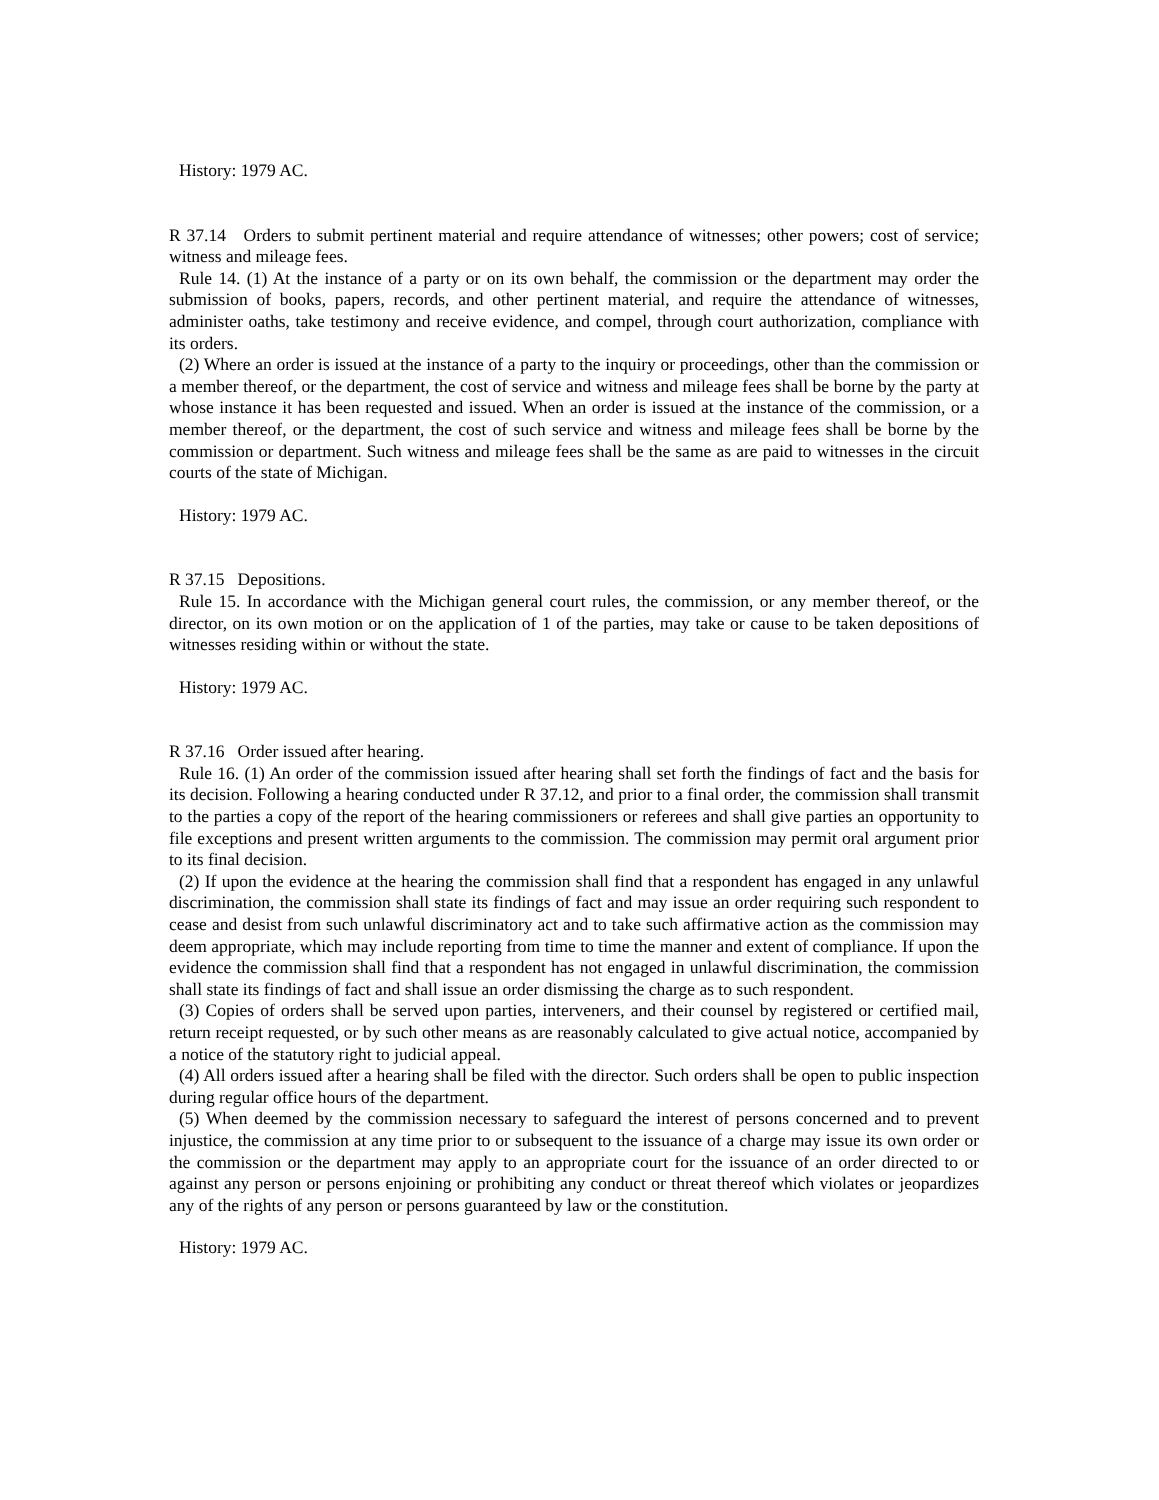History: 1979 AC.
R 37.14 Orders to submit pertinent material and require attendance of witnesses; other powers; cost of service; witness and mileage fees.
Rule 14. (1) At the instance of a party or on its own behalf, the commission or the department may order the submission of books, papers, records, and other pertinent material, and require the attendance of witnesses, administer oaths, take testimony and receive evidence, and compel, through court authorization, compliance with its orders.
(2) Where an order is issued at the instance of a party to the inquiry or proceedings, other than the commission or a member thereof, or the department, the cost of service and witness and mileage fees shall be borne by the party at whose instance it has been requested and issued. When an order is issued at the instance of the commission, or a member thereof, or the department, the cost of such service and witness and mileage fees shall be borne by the commission or department. Such witness and mileage fees shall be the same as are paid to witnesses in the circuit courts of the state of Michigan.
History: 1979 AC.
R 37.15 Depositions.
Rule 15. In accordance with the Michigan general court rules, the commission, or any member thereof, or the director, on its own motion or on the application of 1 of the parties, may take or cause to be taken depositions of witnesses residing within or without the state.
History: 1979 AC.
R 37.16 Order issued after hearing.
Rule 16. (1) An order of the commission issued after hearing shall set forth the findings of fact and the basis for its decision. Following a hearing conducted under R 37.12, and prior to a final order, the commission shall transmit to the parties a copy of the report of the hearing commissioners or referees and shall give parties an opportunity to file exceptions and present written arguments to the commission. The commission may permit oral argument prior to its final decision.
(2) If upon the evidence at the hearing the commission shall find that a respondent has engaged in any unlawful discrimination, the commission shall state its findings of fact and may issue an order requiring such respondent to cease and desist from such unlawful discriminatory act and to take such affirmative action as the commission may deem appropriate, which may include reporting from time to time the manner and extent of compliance. If upon the evidence the commission shall find that a respondent has not engaged in unlawful discrimination, the commission shall state its findings of fact and shall issue an order dismissing the charge as to such respondent.
(3) Copies of orders shall be served upon parties, interveners, and their counsel by registered or certified mail, return receipt requested, or by such other means as are reasonably calculated to give actual notice, accompanied by a notice of the statutory right to judicial appeal.
(4) All orders issued after a hearing shall be filed with the director. Such orders shall be open to public inspection during regular office hours of the department.
(5) When deemed by the commission necessary to safeguard the interest of persons concerned and to prevent injustice, the commission at any time prior to or subsequent to the issuance of a charge may issue its own order or the commission or the department may apply to an appropriate court for the issuance of an order directed to or against any person or persons enjoining or prohibiting any conduct or threat thereof which violates or jeopardizes any of the rights of any person or persons guaranteed by law or the constitution.
History: 1979 AC.